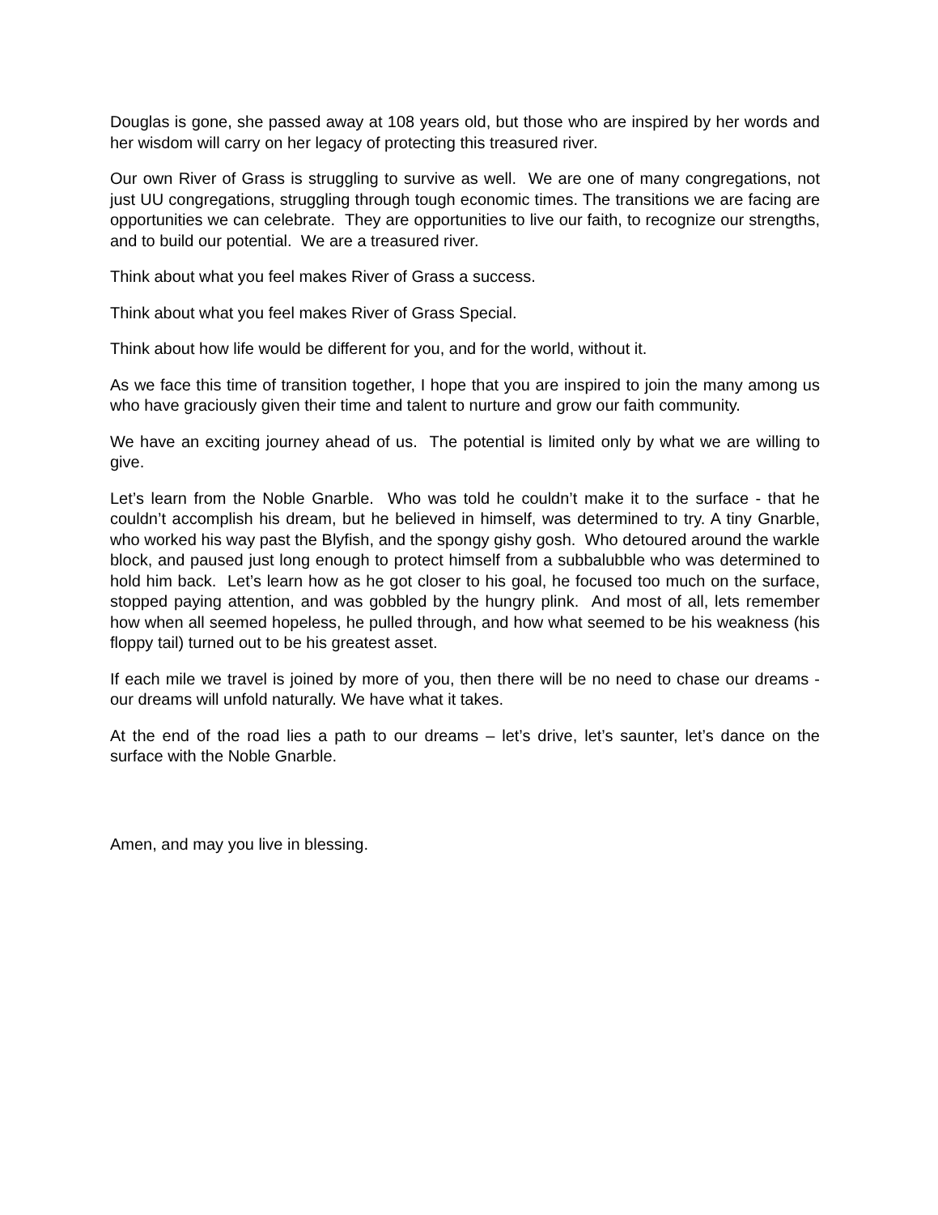Douglas is gone, she passed away at 108 years old, but those who are inspired by her words and her wisdom will carry on her legacy of protecting this treasured river.
Our own River of Grass is struggling to survive as well. We are one of many congregations, not just UU congregations, struggling through tough economic times. The transitions we are facing are opportunities we can celebrate. They are opportunities to live our faith, to recognize our strengths, and to build our potential. We are a treasured river.
Think about what you feel makes River of Grass a success.
Think about what you feel makes River of Grass Special.
Think about how life would be different for you, and for the world, without it.
As we face this time of transition together, I hope that you are inspired to join the many among us who have graciously given their time and talent to nurture and grow our faith community.
We have an exciting journey ahead of us. The potential is limited only by what we are willing to give.
Let’s learn from the Noble Gnarble. Who was told he couldn’t make it to the surface - that he couldn’t accomplish his dream, but he believed in himself, was determined to try. A tiny Gnarble, who worked his way past the Blyfish, and the spongy gishy gosh. Who detoured around the warkle block, and paused just long enough to protect himself from a subbalubble who was determined to hold him back. Let’s learn how as he got closer to his goal, he focused too much on the surface, stopped paying attention, and was gobbled by the hungry plink. And most of all, lets remember how when all seemed hopeless, he pulled through, and how what seemed to be his weakness (his floppy tail) turned out to be his greatest asset.
If each mile we travel is joined by more of you, then there will be no need to chase our dreams - our dreams will unfold naturally. We have what it takes.
At the end of the road lies a path to our dreams – let’s drive, let’s saunter, let’s dance on the surface with the Noble Gnarble.
Amen, and may you live in blessing.